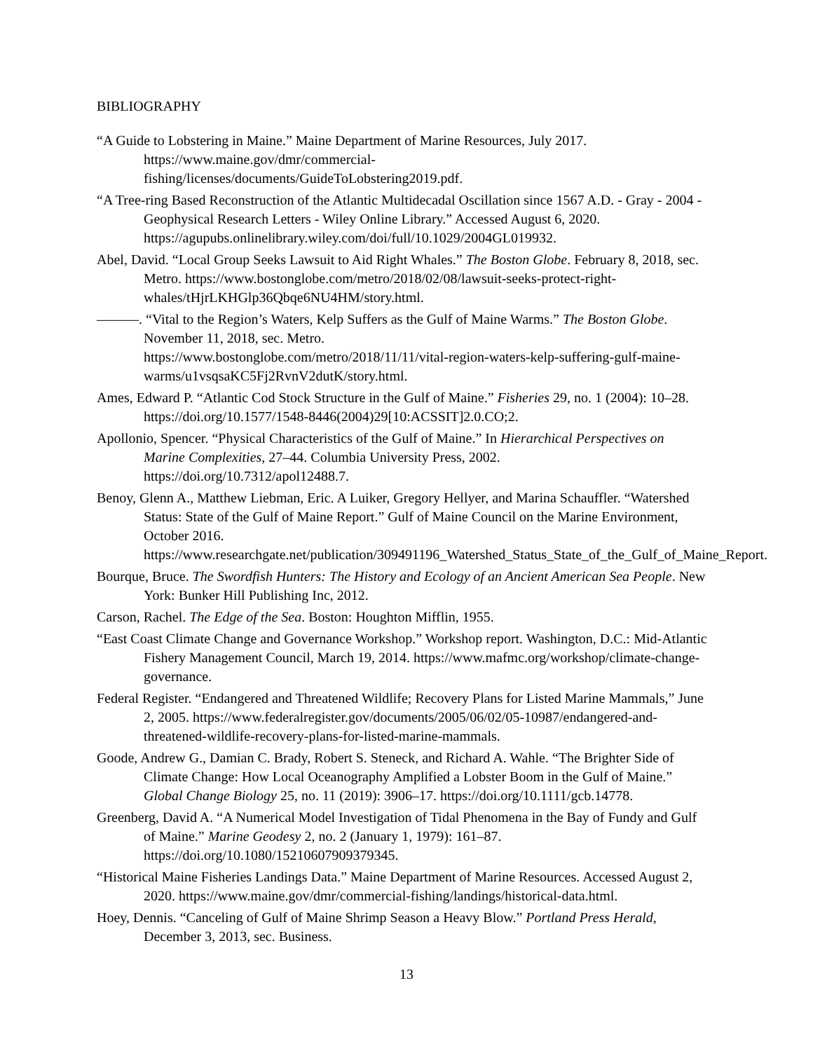BIBLIOGRAPHY
“A Guide to Lobstering in Maine.” Maine Department of Marine Resources, July 2017. https://www.maine.gov/dmr/commercial-
fishing/licenses/documents/GuideToLobstering2019.pdf.
“A Tree-ring Based Reconstruction of the Atlantic Multidecadal Oscillation since 1567 A.D. - Gray - 2004 - Geophysical Research Letters - Wiley Online Library.” Accessed August 6, 2020. https://agupubs.onlinelibrary.wiley.com/doi/full/10.1029/2004GL019932.
Abel, David. “Local Group Seeks Lawsuit to Aid Right Whales.” The Boston Globe. February 8, 2018, sec. Metro. https://www.bostonglobe.com/metro/2018/02/08/lawsuit-seeks-protect-right-whales/tHjrLKHGlp36Qbqe6NU4HM/story.html.
———. “Vital to the Region’s Waters, Kelp Suffers as the Gulf of Maine Warms.” The Boston Globe. November 11, 2018, sec. Metro.
https://www.bostonglobe.com/metro/2018/11/11/vital-region-waters-kelp-suffering-gulf-maine-warms/u1vsqsaKC5Fj2RvnV2dutK/story.html.
Ames, Edward P. “Atlantic Cod Stock Structure in the Gulf of Maine.” Fisheries 29, no. 1 (2004): 10–28. https://doi.org/10.1577/1548-8446(2004)29[10:ACSSIT]2.0.CO;2.
Apollonio, Spencer. “Physical Characteristics of the Gulf of Maine.” In Hierarchical Perspectives on Marine Complexities, 27–44. Columbia University Press, 2002. https://doi.org/10.7312/apol12488.7.
Benoy, Glenn A., Matthew Liebman, Eric. A Luiker, Gregory Hellyer, and Marina Schauffler. “Watershed Status: State of the Gulf of Maine Report.” Gulf of Maine Council on the Marine Environment, October 2016.
https://www.researchgate.net/publication/309491196_Watershed_Status_State_of_the_Gulf_of_Maine_Report.
Bourque, Bruce. The Swordfish Hunters: The History and Ecology of an Ancient American Sea People. New York: Bunker Hill Publishing Inc, 2012.
Carson, Rachel. The Edge of the Sea. Boston: Houghton Mifflin, 1955.
“East Coast Climate Change and Governance Workshop.” Workshop report. Washington, D.C.: Mid-Atlantic Fishery Management Council, March 19, 2014. https://www.mafmc.org/workshop/climate-change-governance.
Federal Register. “Endangered and Threatened Wildlife; Recovery Plans for Listed Marine Mammals,” June 2, 2005. https://www.federalregister.gov/documents/2005/06/02/05-10987/endangered-and-threatened-wildlife-recovery-plans-for-listed-marine-mammals.
Goode, Andrew G., Damian C. Brady, Robert S. Steneck, and Richard A. Wahle. “The Brighter Side of Climate Change: How Local Oceanography Amplified a Lobster Boom in the Gulf of Maine.” Global Change Biology 25, no. 11 (2019): 3906–17. https://doi.org/10.1111/gcb.14778.
Greenberg, David A. “A Numerical Model Investigation of Tidal Phenomena in the Bay of Fundy and Gulf of Maine.” Marine Geodesy 2, no. 2 (January 1, 1979): 161–87. https://doi.org/10.1080/15210607909379345.
“Historical Maine Fisheries Landings Data.” Maine Department of Marine Resources. Accessed August 2, 2020. https://www.maine.gov/dmr/commercial-fishing/landings/historical-data.html.
Hoey, Dennis. “Canceling of Gulf of Maine Shrimp Season a Heavy Blow.” Portland Press Herald, December 3, 2013, sec. Business.
13